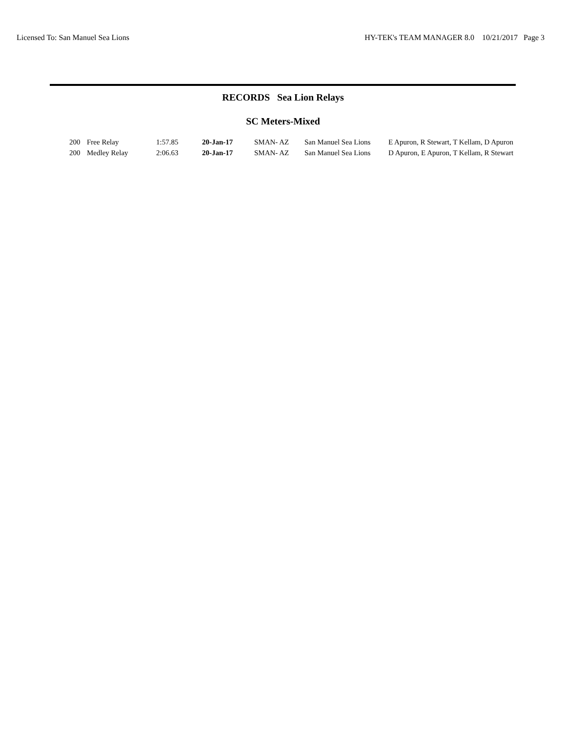Licensed To: San Manuel Sea Lions HY-TEK's TEAM MANAGER 8.0 10/21/2017 Page 3
RECORDS Sea Lion Relays
SC Meters-Mixed
| 200 | Free Relay | 1:57.85 | 20-Jan-17 | SMAN- AZ | San Manuel Sea Lions | E Apuron, R Stewart, T Kellam, D Apuron |
| 200 | Medley Relay | 2:06.63 | 20-Jan-17 | SMAN- AZ | San Manuel Sea Lions | D Apuron, E Apuron, T Kellam, R Stewart |